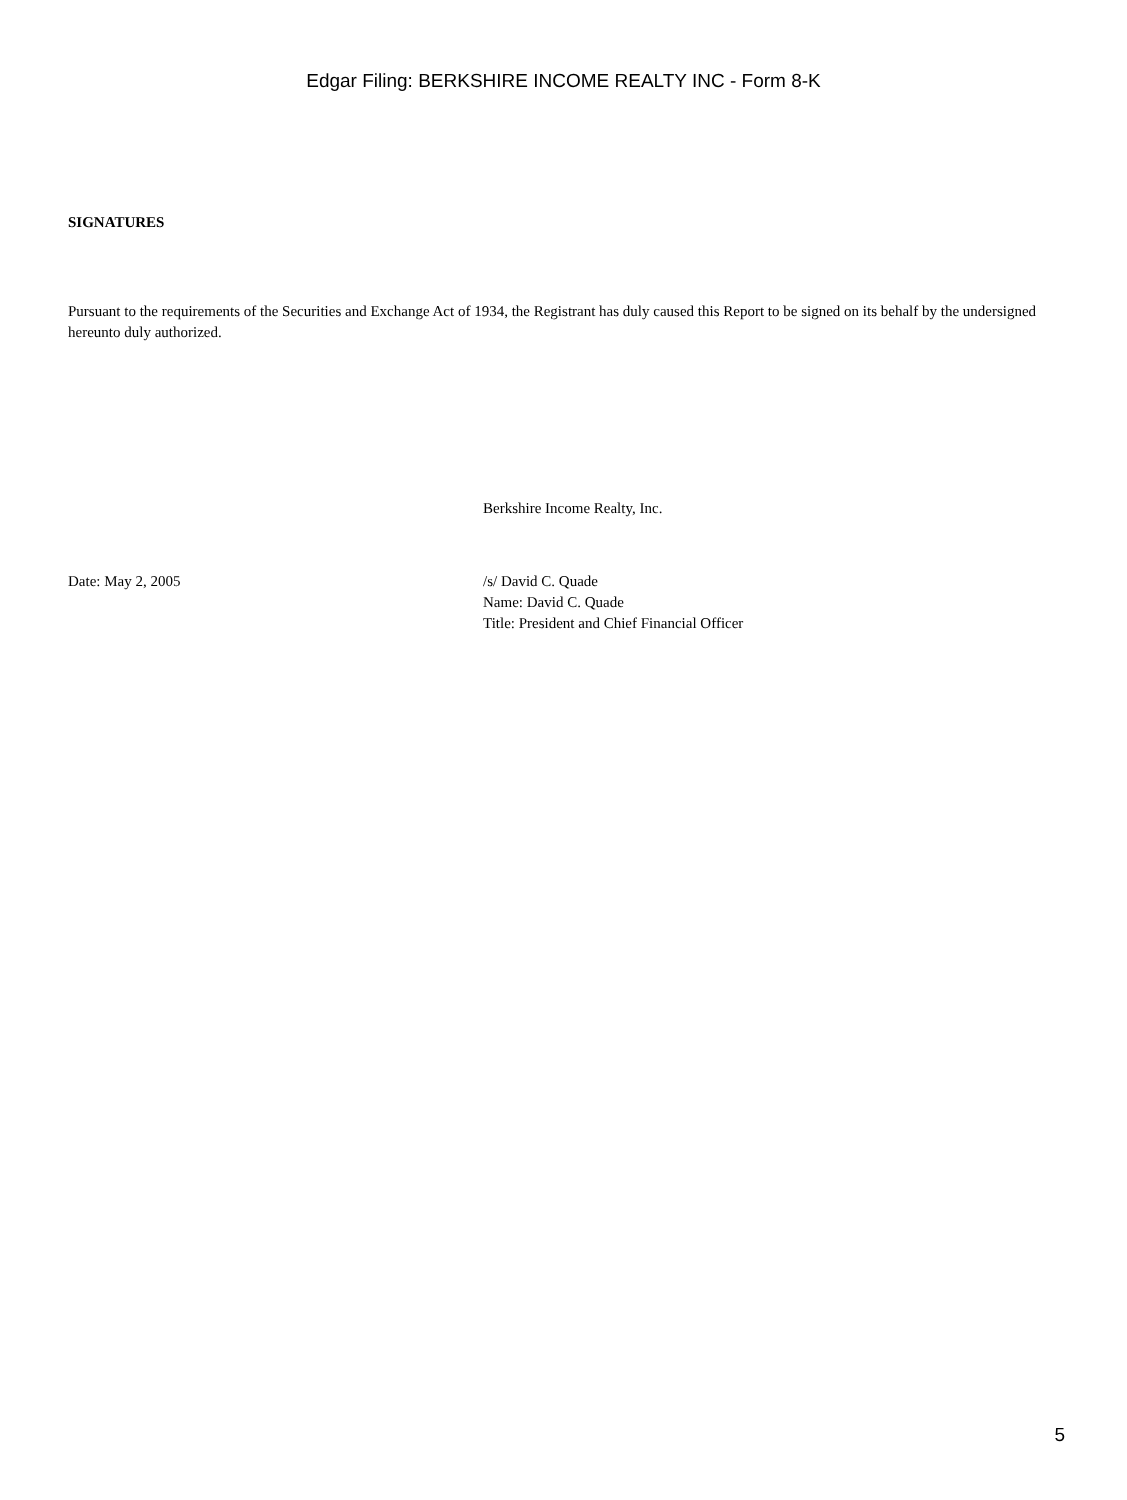Edgar Filing: BERKSHIRE INCOME REALTY INC - Form 8-K
SIGNATURES
Pursuant to the requirements of the Securities and Exchange Act of 1934, the Registrant has duly caused this Report to be signed on its behalf by the undersigned hereunto duly authorized.
Berkshire Income Realty, Inc.
Date: May 2, 2005 /s/ David C. Quade
Name: David C. Quade
Title: President and Chief Financial Officer
5